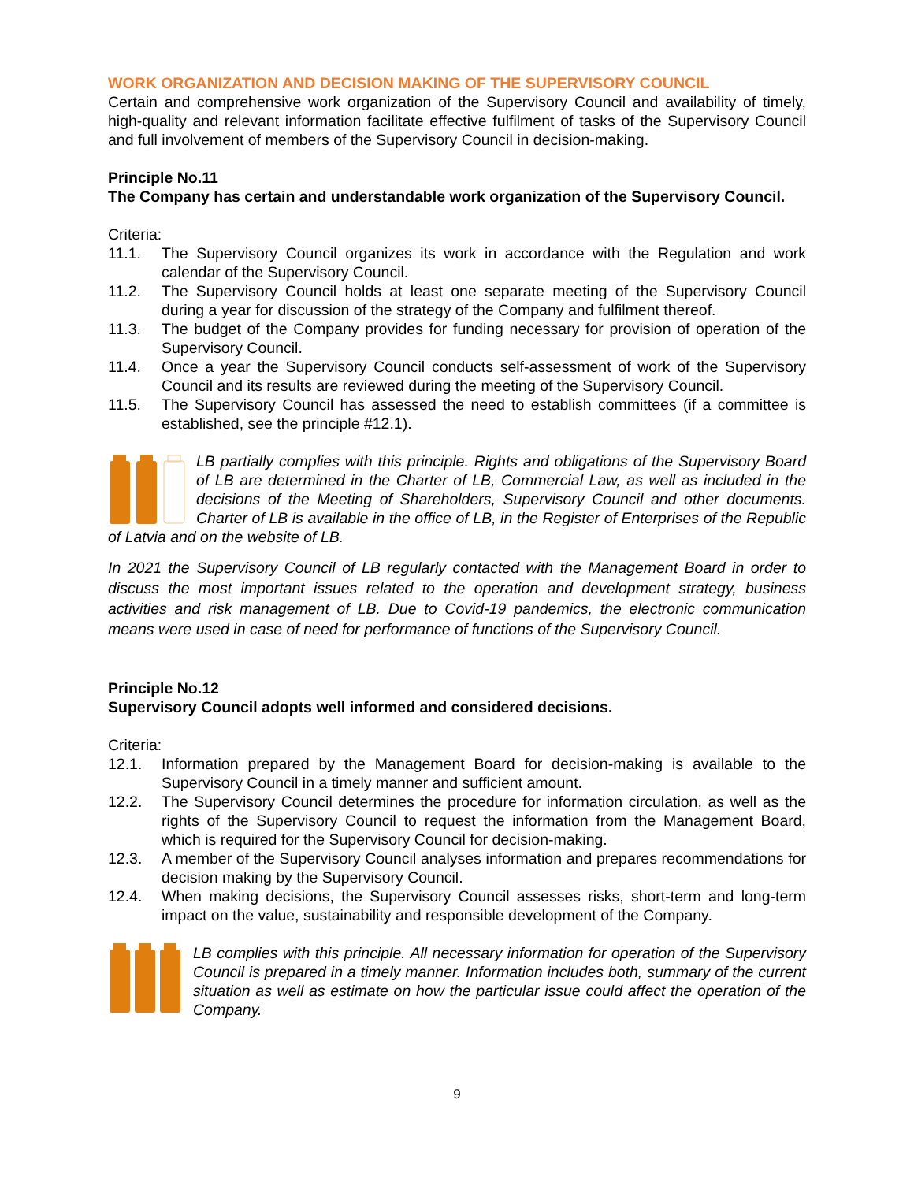WORK ORGANIZATION AND DECISION MAKING OF THE SUPERVISORY COUNCIL
Certain and comprehensive work organization of the Supervisory Council and availability of timely, high-quality and relevant information facilitate effective fulfilment of tasks of the Supervisory Council and full involvement of members of the Supervisory Council in decision-making.
Principle No.11
The Company has certain and understandable work organization of the Supervisory Council.
Criteria:
11.1. The Supervisory Council organizes its work in accordance with the Regulation and work calendar of the Supervisory Council.
11.2. The Supervisory Council holds at least one separate meeting of the Supervisory Council during a year for discussion of the strategy of the Company and fulfilment thereof.
11.3. The budget of the Company provides for funding necessary for provision of operation of the Supervisory Council.
11.4. Once a year the Supervisory Council conducts self-assessment of work of the Supervisory Council and its results are reviewed during the meeting of the Supervisory Council.
11.5. The Supervisory Council has assessed the need to establish committees (if a committee is established, see the principle #12.1).
LB partially complies with this principle. Rights and obligations of the Supervisory Board of LB are determined in the Charter of LB, Commercial Law, as well as included in the decisions of the Meeting of Shareholders, Supervisory Council and other documents. Charter of LB is available in the office of LB, in the Register of Enterprises of the Republic of Latvia and on the website of LB.
In 2021 the Supervisory Council of LB regularly contacted with the Management Board in order to discuss the most important issues related to the operation and development strategy, business activities and risk management of LB. Due to Covid-19 pandemics, the electronic communication means were used in case of need for performance of functions of the Supervisory Council.
Principle No.12
Supervisory Council adopts well informed and considered decisions.
Criteria:
12.1. Information prepared by the Management Board for decision-making is available to the Supervisory Council in a timely manner and sufficient amount.
12.2. The Supervisory Council determines the procedure for information circulation, as well as the rights of the Supervisory Council to request the information from the Management Board, which is required for the Supervisory Council for decision-making.
12.3. A member of the Supervisory Council analyses information and prepares recommendations for decision making by the Supervisory Council.
12.4. When making decisions, the Supervisory Council assesses risks, short-term and long-term impact on the value, sustainability and responsible development of the Company.
LB complies with this principle. All necessary information for operation of the Supervisory Council is prepared in a timely manner. Information includes both, summary of the current situation as well as estimate on how the particular issue could affect the operation of the Company.
9